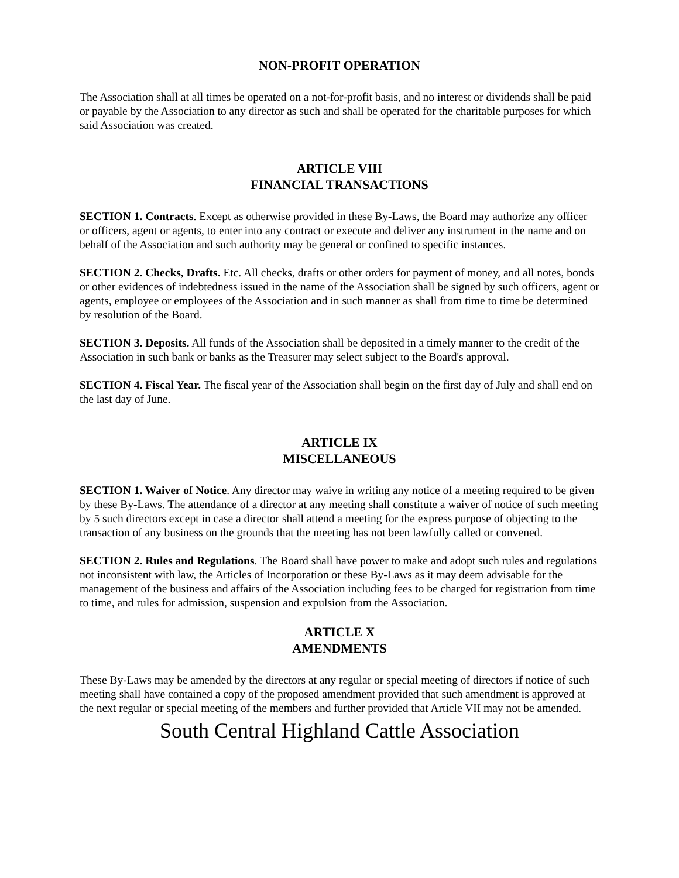NON-PROFIT OPERATION
The Association shall at all times be operated on a not-for-profit basis, and no interest or dividends shall be paid or payable by the Association to any director as such and shall be operated for the charitable purposes for which said Association was created.
ARTICLE VIII
FINANCIAL TRANSACTIONS
SECTION 1. Contracts. Except as otherwise provided in these By-Laws, the Board may authorize any officer or officers, agent or agents, to enter into any contract or execute and deliver any instrument in the name and on behalf of the Association and such authority may be general or confined to specific instances.
SECTION 2. Checks, Drafts. Etc. All checks, drafts or other orders for payment of money, and all notes, bonds or other evidences of indebtedness issued in the name of the Association shall be signed by such officers, agent or agents, employee or employees of the Association and in such manner as shall from time to time be determined by resolution of the Board.
SECTION 3. Deposits. All funds of the Association shall be deposited in a timely manner to the credit of the Association in such bank or banks as the Treasurer may select subject to the Board's approval.
SECTION 4. Fiscal Year. The fiscal year of the Association shall begin on the first day of July and shall end on the last day of June.
ARTICLE IX
MISCELLANEOUS
SECTION 1. Waiver of Notice. Any director may waive in writing any notice of a meeting required to be given by these By-Laws. The attendance of a director at any meeting shall constitute a waiver of notice of such meeting by 5 such directors except in case a director shall attend a meeting for the express purpose of objecting to the transaction of any business on the grounds that the meeting has not been lawfully called or convened.
SECTION 2. Rules and Regulations. The Board shall have power to make and adopt such rules and regulations not inconsistent with law, the Articles of Incorporation or these By-Laws as it may deem advisable for the management of the business and affairs of the Association including fees to be charged for registration from time to time, and rules for admission, suspension and expulsion from the Association.
ARTICLE X
AMENDMENTS
These By-Laws may be amended by the directors at any regular or special meeting of directors if notice of such meeting shall have contained a copy of the proposed amendment provided that such amendment is approved at the next regular or special meeting of the members and further provided that Article VII may not be amended.
South Central Highland Cattle Association